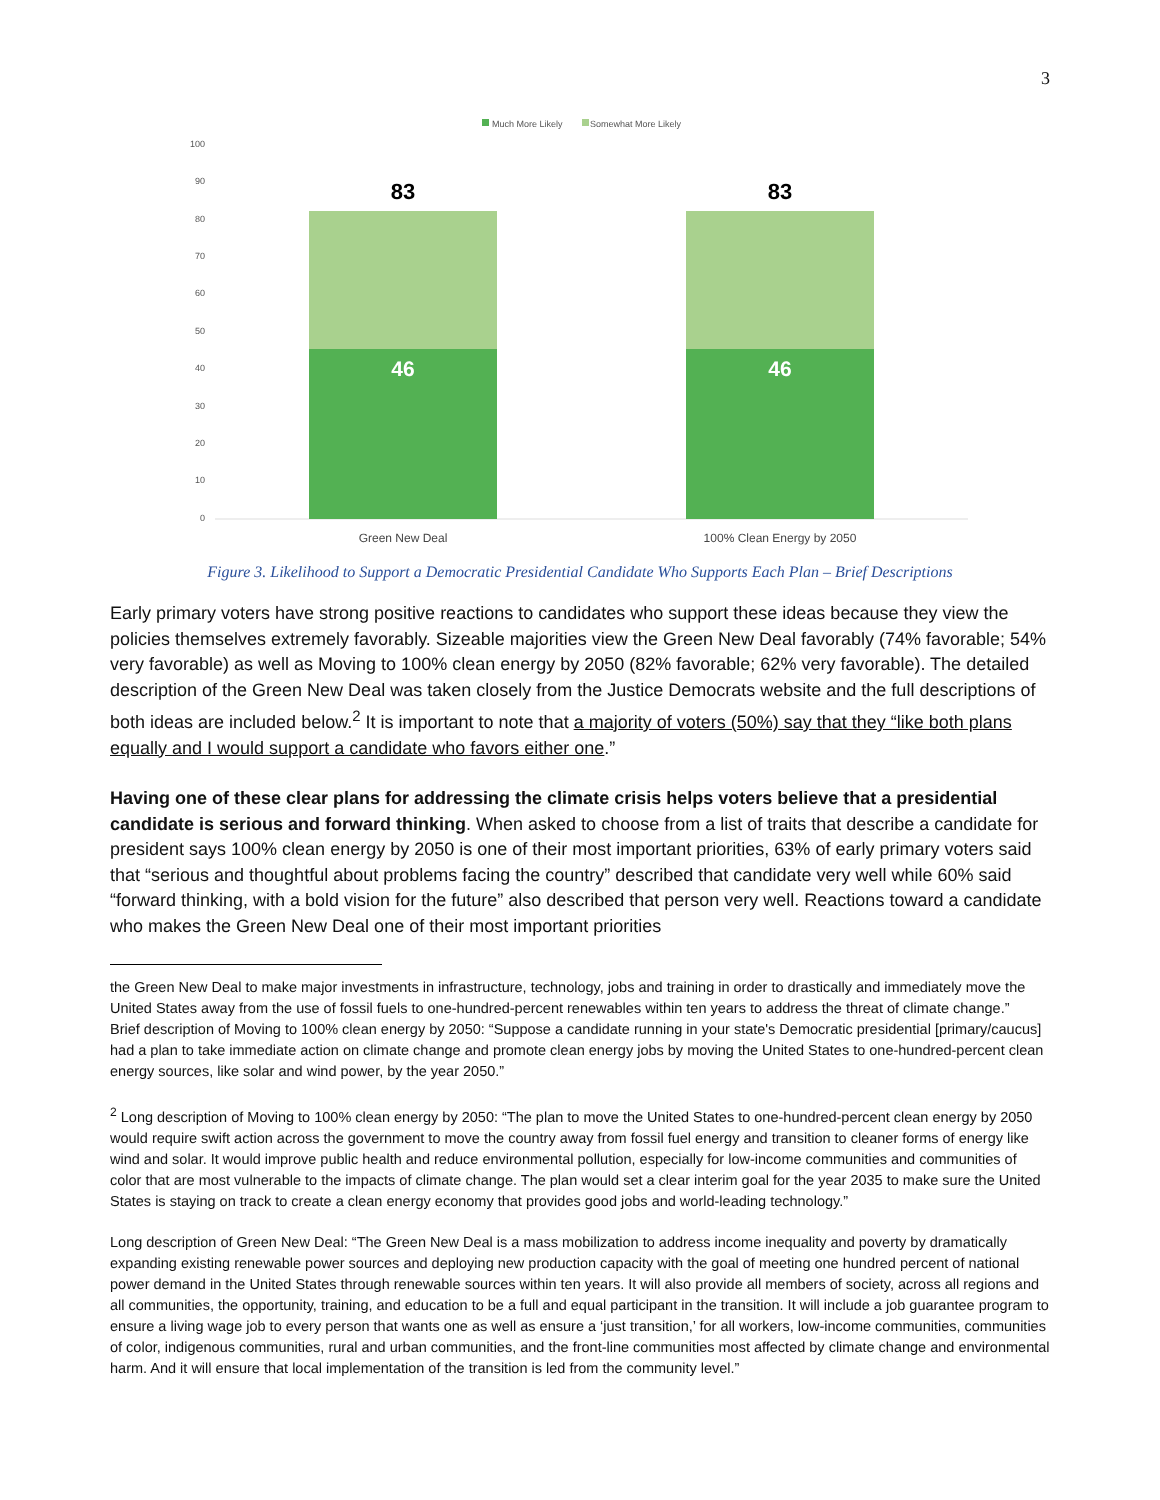3
Much More Likely
Somewhat More Likely
100
90
80
70
60
50
40
30
20
10
0
83
83
46
46
Green New Deal
100% Clean Energy by 2050
Figure 3. Likelihood to Support a Democratic Presidential Candidate Who Supports Each Plan – Brief Descriptions
Early primary voters have strong positive reactions to candidates who support these ideas because they view the policies themselves extremely favorably. Sizeable majorities view the Green New Deal favorably (74% favorable; 54% very favorable) as well as Moving to 100% clean energy by 2050 (82% favorable; 62% very favorable). The detailed description of the Green New Deal was taken closely from the Justice Democrats website and the full descriptions of both ideas are included below.<sup>2</sup> It is important to note that a majority of voters (50%) say that they “like both plans equally and I would support a candidate who favors either one.”
Having one of these clear plans for addressing the climate crisis helps voters believe that a presidential candidate is serious and forward thinking. When asked to choose from a list of traits that describe a candidate for president says 100% clean energy by 2050 is one of their most important priorities, 63% of early primary voters said that “serious and thoughtful about problems facing the country” described that candidate very well while 60% said “forward thinking, with a bold vision for the future” also described that person very well. Reactions toward a candidate who makes the Green New Deal one of their most important priorities
the Green New Deal to make major investments in infrastructure, technology, jobs and training in order to drastically and immediately move the United States away from the use of fossil fuels to one-hundred-percent renewables within ten years to address the threat of climate change.”
Brief description of Moving to 100% clean energy by 2050: “Suppose a candidate running in your state's Democratic presidential [primary/caucus] had a plan to take immediate action on climate change and promote clean energy jobs by moving the United States to one-hundred-percent clean energy sources, like solar and wind power, by the year 2050.”
<sup>2</sup> Long description of Moving to 100% clean energy by 2050: “The plan to move the United States to one-hundred-percent clean energy by 2050 would require swift action across the government to move the country away from fossil fuel energy and transition to cleaner forms of energy like wind and solar. It would improve public health and reduce environmental pollution, especially for low-income communities and communities of color that are most vulnerable to the impacts of climate change. The plan would set a clear interim goal for the year 2035 to make sure the United States is staying on track to create a clean energy economy that provides good jobs and world-leading technology.”
Long description of Green New Deal: “The Green New Deal is a mass mobilization to address income inequality and poverty by dramatically expanding existing renewable power sources and deploying new production capacity with the goal of meeting one hundred percent of national power demand in the United States through renewable sources within ten years. It will also provide all members of society, across all regions and all communities, the opportunity, training, and education to be a full and equal participant in the transition. It will include a job guarantee program to ensure a living wage job to every person that wants one as well as ensure a ‘just transition,’ for all workers, low-income communities, communities of color, indigenous communities, rural and urban communities, and the front-line communities most affected by climate change and environmental harm. And it will ensure that local implementation of the transition is led from the community level.”